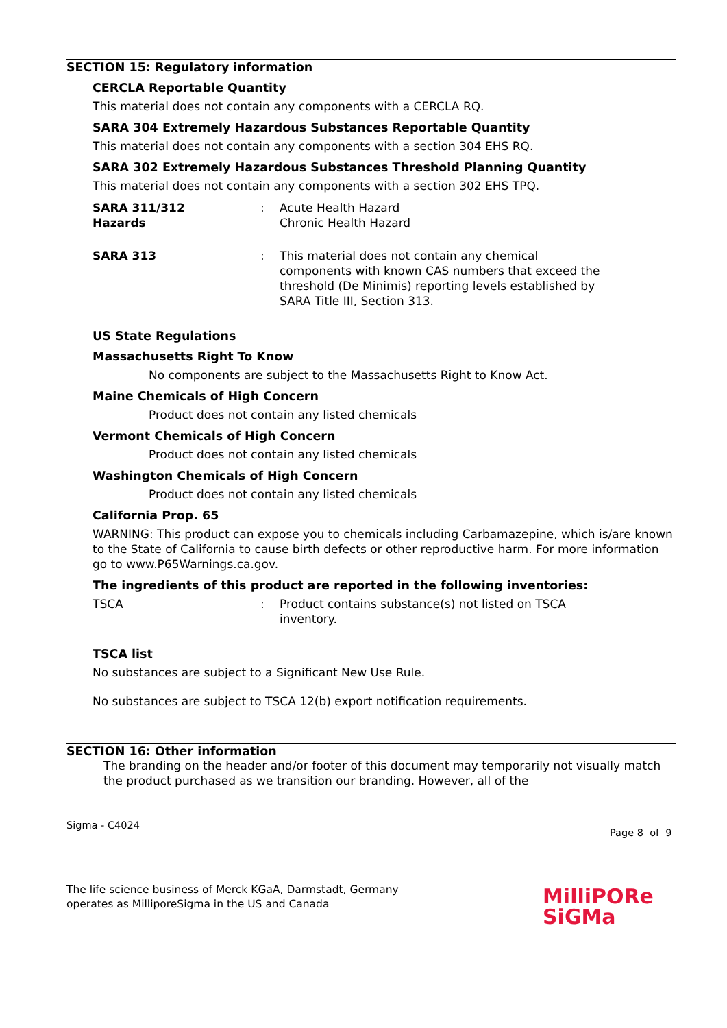SECTION 15: Regulatory information
CERCLA Reportable Quantity
This material does not contain any components with a CERCLA RQ.
SARA 304 Extremely Hazardous Substances Reportable Quantity
This material does not contain any components with a section 304 EHS RQ.
SARA 302 Extremely Hazardous Substances Threshold Planning Quantity
This material does not contain any components with a section 302 EHS TPQ.
SARA 311/312
Hazards
: Acute Health Hazard
Chronic Health Hazard
SARA 313 : This material does not contain any chemical components with known CAS numbers that exceed the threshold (De Minimis) reporting levels established by SARA Title III, Section 313.
US State Regulations
Massachusetts Right To Know
No components are subject to the Massachusetts Right to Know Act.
Maine Chemicals of High Concern
Product does not contain any listed chemicals
Vermont Chemicals of High Concern
Product does not contain any listed chemicals
Washington Chemicals of High Concern
Product does not contain any listed chemicals
California Prop. 65
WARNING: This product can expose you to chemicals including Carbamazepine, which is/are known to the State of California to cause birth defects or other reproductive harm. For more information go to www.P65Warnings.ca.gov.
The ingredients of this product are reported in the following inventories:
TSCA : Product contains substance(s) not listed on TSCA inventory.
TSCA list
No substances are subject to a Significant New Use Rule.
No substances are subject to TSCA 12(b) export notification requirements.
SECTION 16: Other information
The branding on the header and/or footer of this document may temporarily not visually match the product purchased as we transition our branding. However, all of the
Sigma - C4024
Page 8 of 9
The life science business of Merck KGaA, Darmstadt, Germany
operates as MilliporeSigma in the US and Canada
MilliPORe
SiGMa